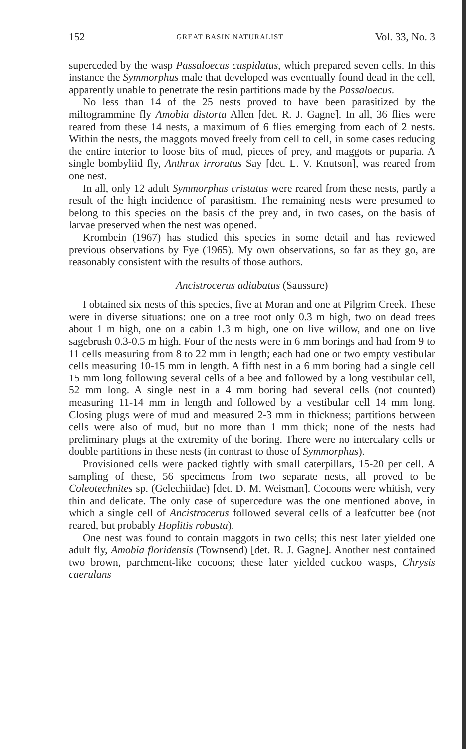152 GREAT BASIN NATURALIST Vol. 33, No. 3
superceded by the wasp Passaloecus cuspidatus, which prepared seven cells. In this instance the Symmorphus male that developed was eventually found dead in the cell, apparently unable to penetrate the resin partitions made by the Passaloecus.
No less than 14 of the 25 nests proved to have been parasitized by the miltogrammine fly Amobia distorta Allen [det. R. J. Gagne]. In all, 36 flies were reared from these 14 nests, a maximum of 6 flies emerging from each of 2 nests. Within the nests, the maggots moved freely from cell to cell, in some cases reducing the entire interior to loose bits of mud, pieces of prey, and maggots or puparia. A single bombyliid fly, Anthrax irroratus Say [det. L. V. Knutson], was reared from one nest.
In all, only 12 adult Symmorphus cristatus were reared from these nests, partly a result of the high incidence of parasitism. The remaining nests were presumed to belong to this species on the basis of the prey and, in two cases, on the basis of larvae preserved when the nest was opened.
Krombein (1967) has studied this species in some detail and has reviewed previous observations by Fye (1965). My own observations, so far as they go, are reasonably consistent with the results of those authors.
Ancistrocerus adiabatus (Saussure)
I obtained six nests of this species, five at Moran and one at Pilgrim Creek. These were in diverse situations: one on a tree root only 0.3 m high, two on dead trees about 1 m high, one on a cabin 1.3 m high, one on live willow, and one on live sagebrush 0.3-0.5 m high. Four of the nests were in 6 mm borings and had from 9 to 11 cells measuring from 8 to 22 mm in length; each had one or two empty vestibular cells measuring 10-15 mm in length. A fifth nest in a 6 mm boring had a single cell 15 mm long following several cells of a bee and followed by a long vestibular cell, 52 mm long. A single nest in a 4 mm boring had several cells (not counted) measuring 11-14 mm in length and followed by a vestibular cell 14 mm long. Closing plugs were of mud and measured 2-3 mm in thickness; partitions between cells were also of mud, but no more than 1 mm thick; none of the nests had preliminary plugs at the extremity of the boring. There were no intercalary cells or double partitions in these nests (in contrast to those of Symmorphus).
Provisioned cells were packed tightly with small caterpillars, 15-20 per cell. A sampling of these, 56 specimens from two separate nests, all proved to be Coleotechnites sp. (Gelechiidae) [det. D. M. Weisman]. Cocoons were whitish, very thin and delicate. The only case of supercedure was the one mentioned above, in which a single cell of Ancistrocerus followed several cells of a leafcutter bee (not reared, but probably Hoplitis robusta).
One nest was found to contain maggots in two cells; this nest later yielded one adult fly, Amobia floridensis (Townsend) [det. R. J. Gagne]. Another nest contained two brown, parchment-like cocoons; these later yielded cuckoo wasps, Chrysis caerulans